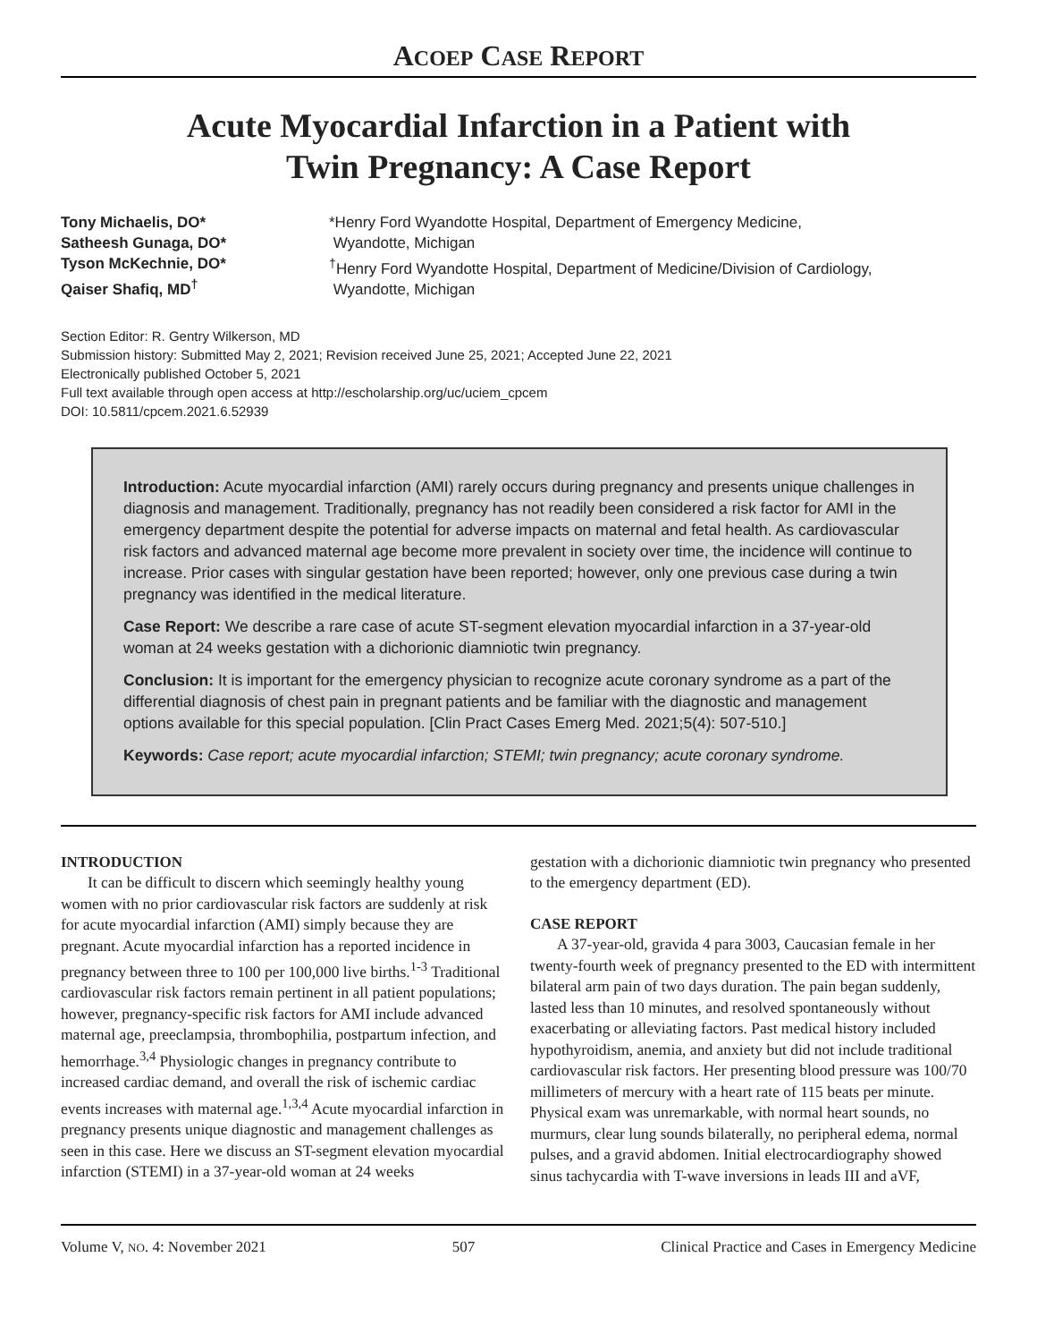ACOEP CASE REPORT
Acute Myocardial Infarction in a Patient with
Twin Pregnancy: A Case Report
Tony Michaelis, DO*
Satheesh Gunaga, DO*
Tyson McKechnie, DO*
Qaiser Shafiq, MD<sup>†</sup>
*Henry Ford Wyandotte Hospital, Department of Emergency Medicine,
Wyandotte, Michigan
<sup>†</sup> Henry Ford Wyandotte Hospital, Department of Medicine/Division of Cardiology,
Wyandotte, Michigan
Section Editor: R. Gentry Wilkerson, MD
Submission history: Submitted May 2, 2021; Revision received June 25, 2021; Accepted June 22, 2021
Electronically published October 5, 2021
Full text available through open access at http://escholarship.org/uc/uciem_cpcem
DOI: 10.5811/cpcem.2021.6.52939
Introduction: Acute myocardial infarction (AMI) rarely occurs during pregnancy and presents unique challenges in diagnosis and management. Traditionally, pregnancy has not readily been considered a risk factor for AMI in the emergency department despite the potential for adverse impacts on maternal and fetal health. As cardiovascular risk factors and advanced maternal age become more prevalent in society over time, the incidence will continue to increase. Prior cases with singular gestation have been reported; however, only one previous case during a twin pregnancy was identified in the medical literature.
Case Report: We describe a rare case of acute ST-segment elevation myocardial infarction in a 37-year-old woman at 24 weeks gestation with a dichorionic diamniotic twin pregnancy.
Conclusion: It is important for the emergency physician to recognize acute coronary syndrome as a part of the differential diagnosis of chest pain in pregnant patients and be familiar with the diagnostic and management options available for this special population. [Clin Pract Cases Emerg Med. 2021;5(4): 507-510.]
Keywords: Case report; acute myocardial infarction; STEMI; twin pregnancy; acute coronary syndrome.
INTRODUCTION
It can be difficult to discern which seemingly healthy young women with no prior cardiovascular risk factors are suddenly at risk for acute myocardial infarction (AMI) simply because they are pregnant. Acute myocardial infarction has a reported incidence in pregnancy between three to 100 per 100,000 live births.<sup>1-3</sup> Traditional cardiovascular risk factors remain pertinent in all patient populations; however, pregnancy-specific risk factors for AMI include advanced maternal age, preeclampsia, thrombophilia, postpartum infection, and hemorrhage.<sup>3,4</sup> Physiologic changes in pregnancy contribute to increased cardiac demand, and overall the risk of ischemic cardiac events increases with maternal age.<sup>1,3,4</sup> Acute myocardial infarction in pregnancy presents unique diagnostic and management challenges as seen in this case. Here we discuss an ST-segment elevation myocardial infarction (STEMI) in a 37-year-old woman at 24 weeks
gestation with a dichorionic diamniotic twin pregnancy who presented to the emergency department (ED).
CASE REPORT
A 37-year-old, gravida 4 para 3003, Caucasian female in her twenty-fourth week of pregnancy presented to the ED with intermittent bilateral arm pain of two days duration. The pain began suddenly, lasted less than 10 minutes, and resolved spontaneously without exacerbating or alleviating factors. Past medical history included hypothyroidism, anemia, and anxiety but did not include traditional cardiovascular risk factors. Her presenting blood pressure was 100/70 millimeters of mercury with a heart rate of 115 beats per minute. Physical exam was unremarkable, with normal heart sounds, no murmurs, clear lung sounds bilaterally, no peripheral edema, normal pulses, and a gravid abdomen. Initial electrocardiography showed sinus tachycardia with T-wave inversions in leads III and aVF,
Volume V, NO. 4: November 2021 507 Clinical Practice and Cases in Emergency Medicine